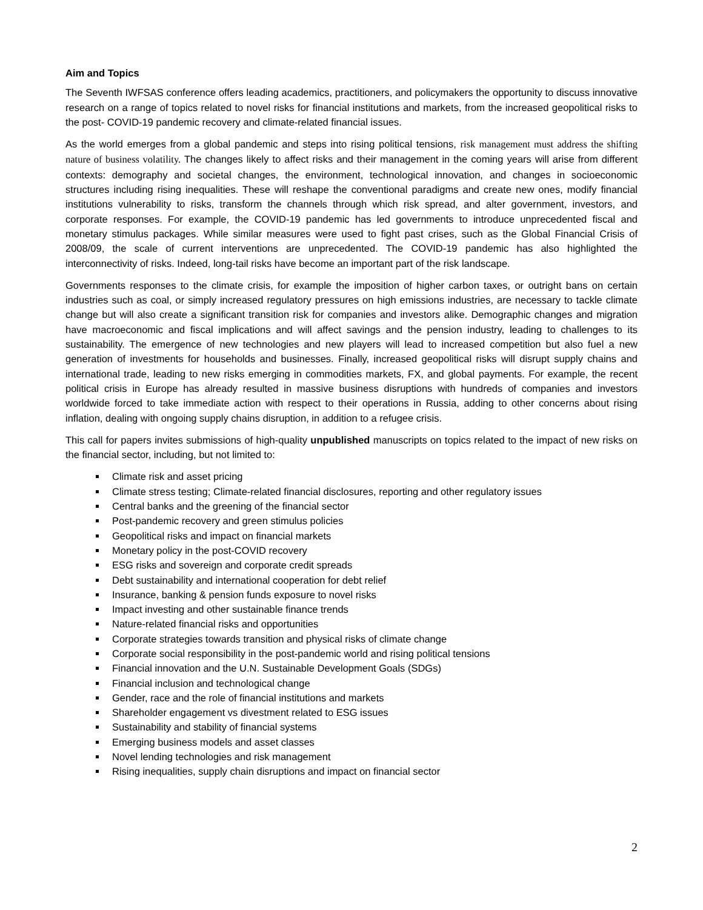Aim and Topics
The Seventh IWFSAS conference offers leading academics, practitioners, and policymakers the opportunity to discuss innovative research on a range of topics related to novel risks for financial institutions and markets, from the increased geopolitical risks to the post- COVID-19 pandemic recovery and climate-related financial issues.
As the world emerges from a global pandemic and steps into rising political tensions, risk management must address the shifting nature of business volatility. The changes likely to affect risks and their management in the coming years will arise from different contexts: demography and societal changes, the environment, technological innovation, and changes in socioeconomic structures including rising inequalities. These will reshape the conventional paradigms and create new ones, modify financial institutions vulnerability to risks, transform the channels through which risk spread, and alter government, investors, and corporate responses. For example, the COVID-19 pandemic has led governments to introduce unprecedented fiscal and monetary stimulus packages. While similar measures were used to fight past crises, such as the Global Financial Crisis of 2008/09, the scale of current interventions are unprecedented. The COVID-19 pandemic has also highlighted the interconnectivity of risks. Indeed, long-tail risks have become an important part of the risk landscape.
Governments responses to the climate crisis, for example the imposition of higher carbon taxes, or outright bans on certain industries such as coal, or simply increased regulatory pressures on high emissions industries, are necessary to tackle climate change but will also create a significant transition risk for companies and investors alike. Demographic changes and migration have macroeconomic and fiscal implications and will affect savings and the pension industry, leading to challenges to its sustainability. The emergence of new technologies and new players will lead to increased competition but also fuel a new generation of investments for households and businesses. Finally, increased geopolitical risks will disrupt supply chains and international trade, leading to new risks emerging in commodities markets, FX, and global payments. For example, the recent political crisis in Europe has already resulted in massive business disruptions with hundreds of companies and investors worldwide forced to take immediate action with respect to their operations in Russia, adding to other concerns about rising inflation, dealing with ongoing supply chains disruption, in addition to a refugee crisis.
This call for papers invites submissions of high-quality unpublished manuscripts on topics related to the impact of new risks on the financial sector, including, but not limited to:
Climate risk and asset pricing
Climate stress testing; Climate-related financial disclosures, reporting and other regulatory issues
Central banks and the greening of the financial sector
Post-pandemic recovery and green stimulus policies
Geopolitical risks and impact on financial markets
Monetary policy in the post-COVID recovery
ESG risks and sovereign and corporate credit spreads
Debt sustainability and international cooperation for debt relief
Insurance, banking & pension funds exposure to novel risks
Impact investing and other sustainable finance trends
Nature-related financial risks and opportunities
Corporate strategies towards transition and physical risks of climate change
Corporate social responsibility in the post-pandemic world and rising political tensions
Financial innovation and the U.N. Sustainable Development Goals (SDGs)
Financial inclusion and technological change
Gender, race and the role of financial institutions and markets
Shareholder engagement vs divestment related to ESG issues
Sustainability and stability of financial systems
Emerging business models and asset classes
Novel lending technologies and risk management
Rising inequalities, supply chain disruptions and impact on financial sector
2